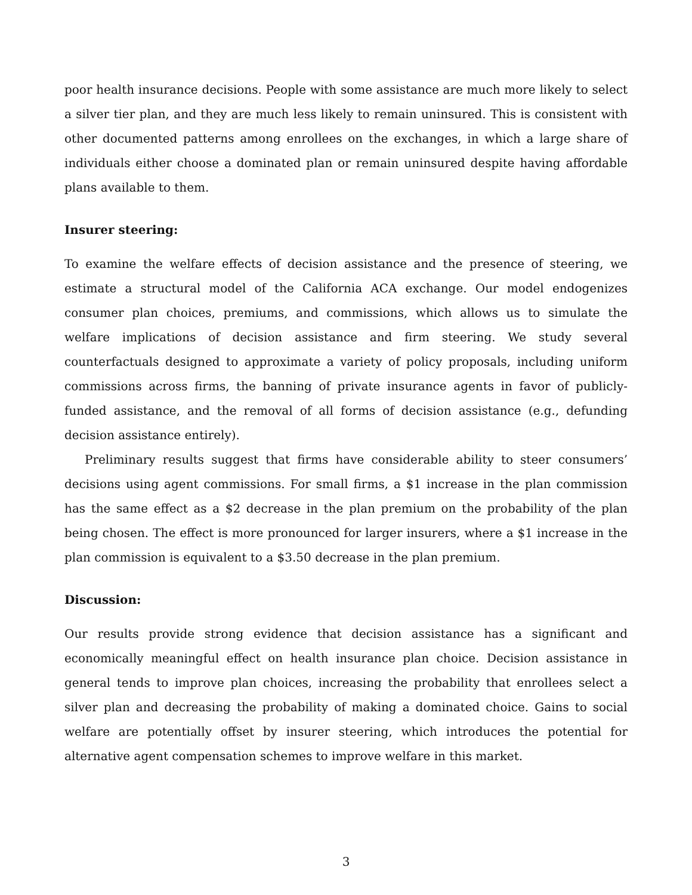poor health insurance decisions. People with some assistance are much more likely to select a silver tier plan, and they are much less likely to remain uninsured. This is consistent with other documented patterns among enrollees on the exchanges, in which a large share of individuals either choose a dominated plan or remain uninsured despite having affordable plans available to them.
Insurer steering:
To examine the welfare effects of decision assistance and the presence of steering, we estimate a structural model of the California ACA exchange. Our model endogenizes consumer plan choices, premiums, and commissions, which allows us to simulate the welfare implications of decision assistance and firm steering. We study several counterfactuals designed to approximate a variety of policy proposals, including uniform commissions across firms, the banning of private insurance agents in favor of publicly-funded assistance, and the removal of all forms of decision assistance (e.g., defunding decision assistance entirely).
Preliminary results suggest that firms have considerable ability to steer consumers’ decisions using agent commissions. For small firms, a $1 increase in the plan commission has the same effect as a $2 decrease in the plan premium on the probability of the plan being chosen. The effect is more pronounced for larger insurers, where a $1 increase in the plan commission is equivalent to a $3.50 decrease in the plan premium.
Discussion:
Our results provide strong evidence that decision assistance has a significant and economically meaningful effect on health insurance plan choice. Decision assistance in general tends to improve plan choices, increasing the probability that enrollees select a silver plan and decreasing the probability of making a dominated choice. Gains to social welfare are potentially offset by insurer steering, which introduces the potential for alternative agent compensation schemes to improve welfare in this market.
3